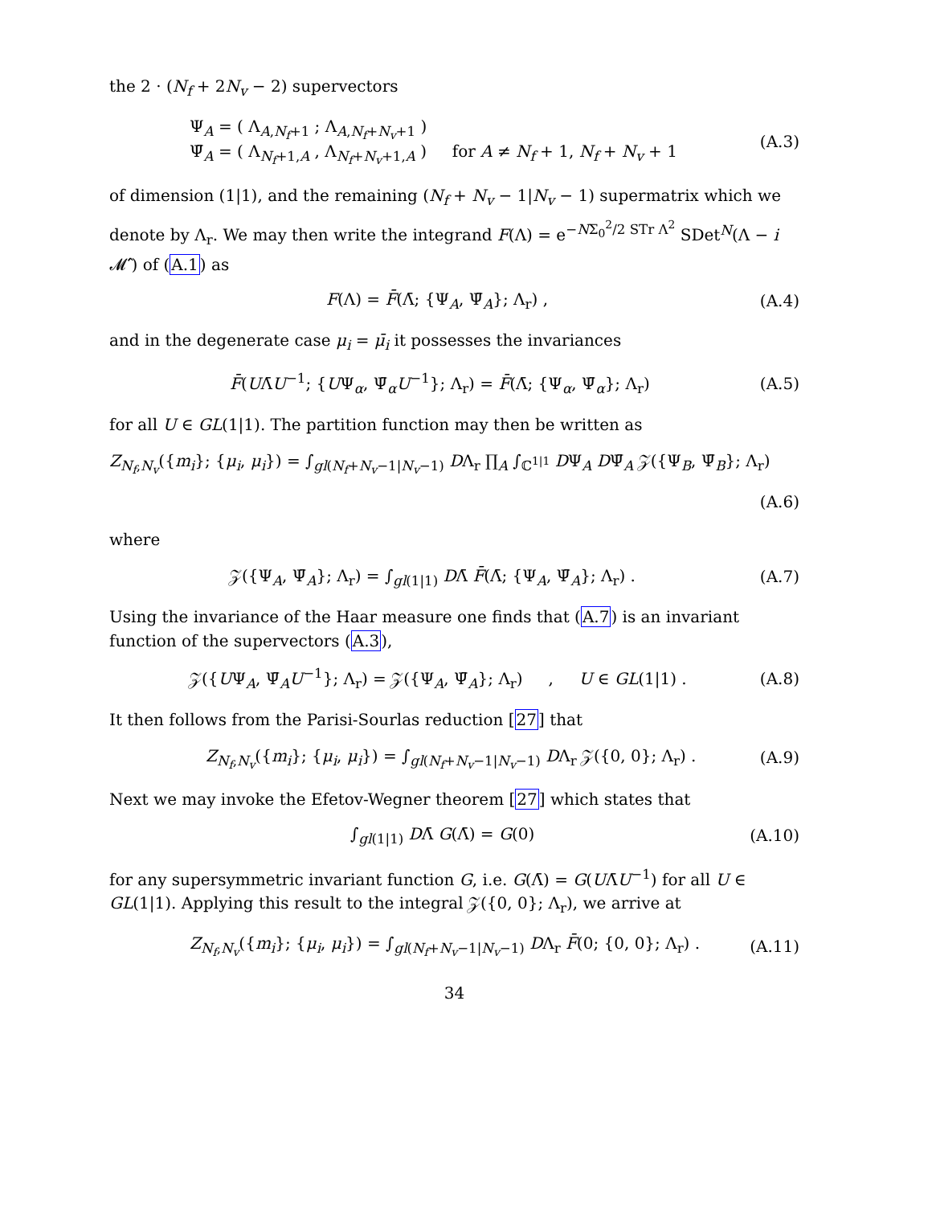the 2 · (N<sub>f</sub> + 2N<sub>v</sub> − 2) supervectors
Ψ<sub>A</sub> = ( Λ<sub>A,N<sub>f</sub>+1</sub> ; Λ<sub>A,N<sub>f</sub>+N<sub>v</sub>+1</sub> )
Ψ̄<sub>A</sub> = ( Λ<sub>N<sub>f</sub>+1,A</sub> , Λ<sub>N<sub>f</sub>+N<sub>v</sub>+1,A</sub> ) for A ≠ N<sub>f</sub> + 1, N<sub>f</sub> + N<sub>v</sub> + 1
(A.3)
of dimension (1|1), and the remaining (N<sub>f</sub> + N<sub>v</sub> − 1|N<sub>v</sub> − 1) supermatrix which we denote by Λ<sub>r</sub>. We may then write the integrand F(Λ) = e<sup>−NΣ<sub>0</sub><sup>2</sup>/2 STr Λ<sup>2</sup></sup> SDet<sup>N</sup>(Λ − i 𝓜̂′) of (A.1) as
F(Λ) = F̄(Λ̄; {Ψ<sub>A</sub>, Ψ̄<sub>A</sub>}; Λ<sub>r</sub>) , (A.4)
and in the degenerate case μ<sub>i</sub> = μ̄<sub>i</sub> it possesses the invariances
F̄(UΛ̄U<sup>−1</sup>; {UΨ<sub>α</sub>, Ψ̄<sub>α</sub>U<sup>−1</sup>}; Λ<sub>r</sub>) = F̄(Λ̄; {Ψ<sub>α</sub>, Ψ̄<sub>α</sub>}; Λ<sub>r</sub>)
(A.5)
for all U ∈ GL(1|1). The partition function may then be written as
Z<sub>N<sub>f</sub>,N<sub>v</sub></sub>({m<sub>i</sub>}; {μ<sub>i</sub>, μ<sub>i</sub>}) = ∫<sub>gl(N<sub>f</sub>+N<sub>v</sub>−1|N<sub>v</sub>−1)</sub> DΛ<sub>r</sub> ∏<sub>A</sub> ∫<sub>ℂ<sup>1|1</sup></sub> DΨ<sub>A</sub> DΨ̄<sub>A</sub> 𝒵({Ψ<sub>B</sub>, Ψ̄<sub>B</sub>}; Λ<sub>r</sub>)
(A.6)
where
𝒵({Ψ<sub>A</sub>, Ψ̄<sub>A</sub>}; Λ<sub>r</sub>) = ∫<sub>gl(1|1)</sub> DΛ̄ F̄(Λ̄; {Ψ<sub>A</sub>, Ψ̄<sub>A</sub>}; Λ<sub>r</sub>) .
(A.7)
Using the invariance of the Haar measure one finds that (A.7) is an invariant function of the supervectors (A.3),
𝒵({UΨ<sub>A</sub>, Ψ̄<sub>A</sub>U<sup>−1</sup>}; Λ<sub>r</sub>) = 𝒵({Ψ<sub>A</sub>, Ψ̄<sub>A</sub>}; Λ<sub>r</sub>) , U ∈ GL(1|1) .
(A.8)
It then follows from the Parisi-Sourlas reduction [27] that
Z<sub>N<sub>f</sub>,N<sub>v</sub></sub>({m<sub>i</sub>}; {μ<sub>i</sub>, μ<sub>i</sub>}) = ∫<sub>gl(N<sub>f</sub>+N<sub>v</sub>−1|N<sub>v</sub>−1)</sub> DΛ<sub>r</sub> 𝒵({0, 0}; Λ<sub>r</sub>) .
(A.9)
Next we may invoke the Efetov-Wegner theorem [27] which states that
∫<sub>gl(1|1)</sub> DΛ̄ G(Λ̄) = G(0) (A.10)
for any supersymmetric invariant function G, i.e. G(Λ̄) = G(UΛ̄U<sup>−1</sup>) for all U ∈ GL(1|1). Applying this result to the integral 𝒵({0, 0}; Λ<sub>r</sub>), we arrive at
Z<sub>N<sub>f</sub>,N<sub>v</sub></sub>({m<sub>i</sub>}; {μ<sub>i</sub>, μ<sub>i</sub>}) = ∫<sub>gl(N<sub>f</sub>+N<sub>v</sub>−1|N<sub>v</sub>−1)</sub> DΛ<sub>r</sub> F̄(0; {0, 0}; Λ<sub>r</sub>) .
(A.11)
34